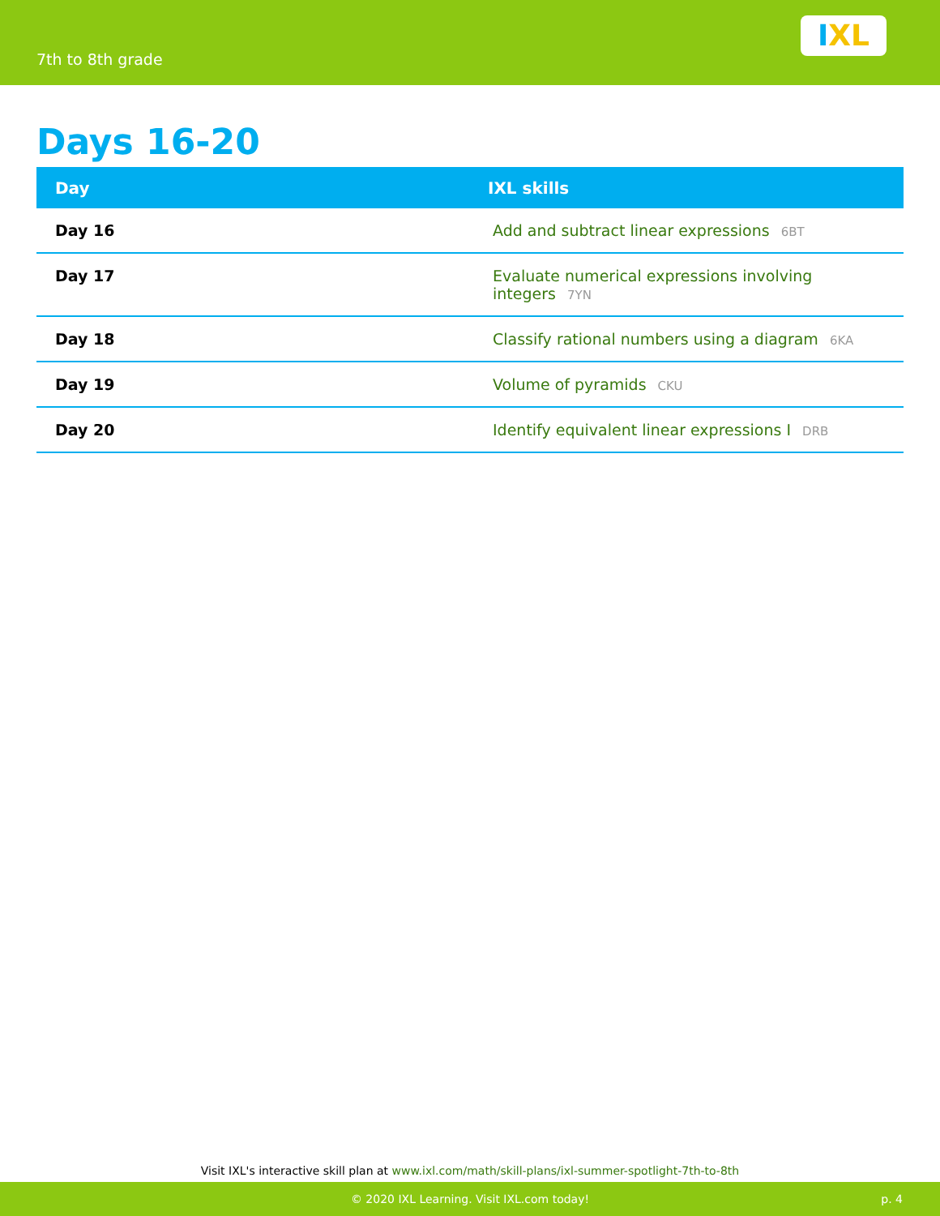7th to 8th grade
I X L
Days 16-20
| Day | IXL skills |
| --- | --- |
| Day 16 | Add and subtract linear expressions 6BT |
| Day 17 | Evaluate numerical expressions involving integers 7YN |
| Day 18 | Classify rational numbers using a diagram 6KA |
| Day 19 | Volume of pyramids CKU |
| Day 20 | Identify equivalent linear expressions I DRB |
Visit IXL's interactive skill plan at www.ixl.com/math/skill-plans/ixl-summer-spotlight-7th-to-8th
© 2020 IXL Learning. Visit IXL.com today! p. 4